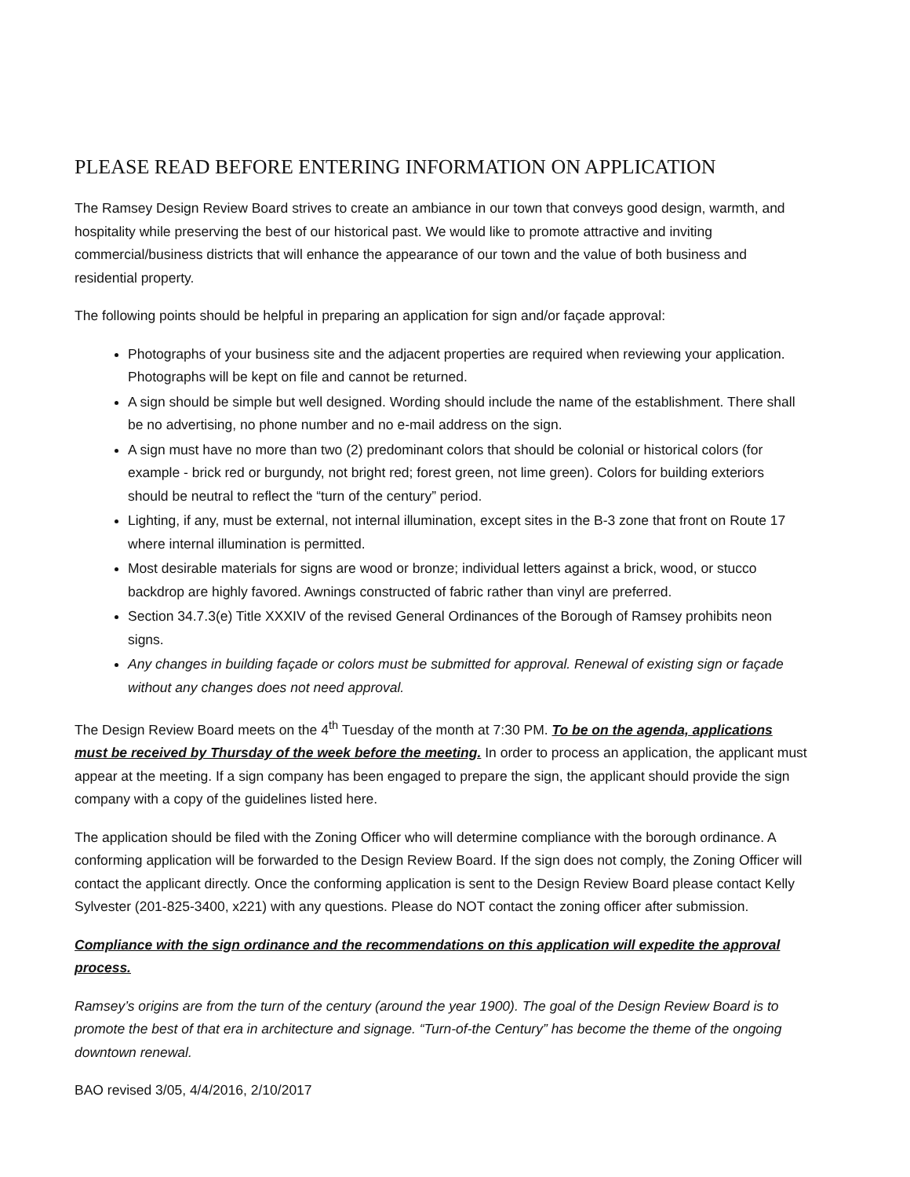PLEASE READ BEFORE ENTERING INFORMATION ON APPLICATION
The Ramsey Design Review Board strives to create an ambiance in our town that conveys good design, warmth, and hospitality while preserving the best of our historical past. We would like to promote attractive and inviting commercial/business districts that will enhance the appearance of our town and the value of both business and residential property.
The following points should be helpful in preparing an application for sign and/or façade approval:
Photographs of your business site and the adjacent properties are required when reviewing your application. Photographs will be kept on file and cannot be returned.
A sign should be simple but well designed. Wording should include the name of the establishment. There shall be no advertising, no phone number and no e-mail address on the sign.
A sign must have no more than two (2) predominant colors that should be colonial or historical colors (for example - brick red or burgundy, not bright red; forest green, not lime green). Colors for building exteriors should be neutral to reflect the “turn of the century” period.
Lighting, if any, must be external, not internal illumination, except sites in the B-3 zone that front on Route 17 where internal illumination is permitted.
Most desirable materials for signs are wood or bronze; individual letters against a brick, wood, or stucco backdrop are highly favored. Awnings constructed of fabric rather than vinyl are preferred.
Section 34.7.3(e) Title XXXIV of the revised General Ordinances of the Borough of Ramsey prohibits neon signs.
Any changes in building façade or colors must be submitted for approval. Renewal of existing sign or façade without any changes does not need approval.
The Design Review Board meets on the 4<sup>th</sup> Tuesday of the month at 7:30 PM. To be on the agenda, applications must be received by Thursday of the week before the meeting. In order to process an application, the applicant must appear at the meeting. If a sign company has been engaged to prepare the sign, the applicant should provide the sign company with a copy of the guidelines listed here.
The application should be filed with the Zoning Officer who will determine compliance with the borough ordinance. A conforming application will be forwarded to the Design Review Board. If the sign does not comply, the Zoning Officer will contact the applicant directly. Once the conforming application is sent to the Design Review Board please contact Kelly Sylvester (201-825-3400, x221) with any questions. Please do NOT contact the zoning officer after submission.
Compliance with the sign ordinance and the recommendations on this application will expedite the approval process.
Ramsey’s origins are from the turn of the century (around the year 1900). The goal of the Design Review Board is to promote the best of that era in architecture and signage. “Turn-of-the Century” has become the theme of the ongoing downtown renewal.
BAO revised 3/05, 4/4/2016, 2/10/2017